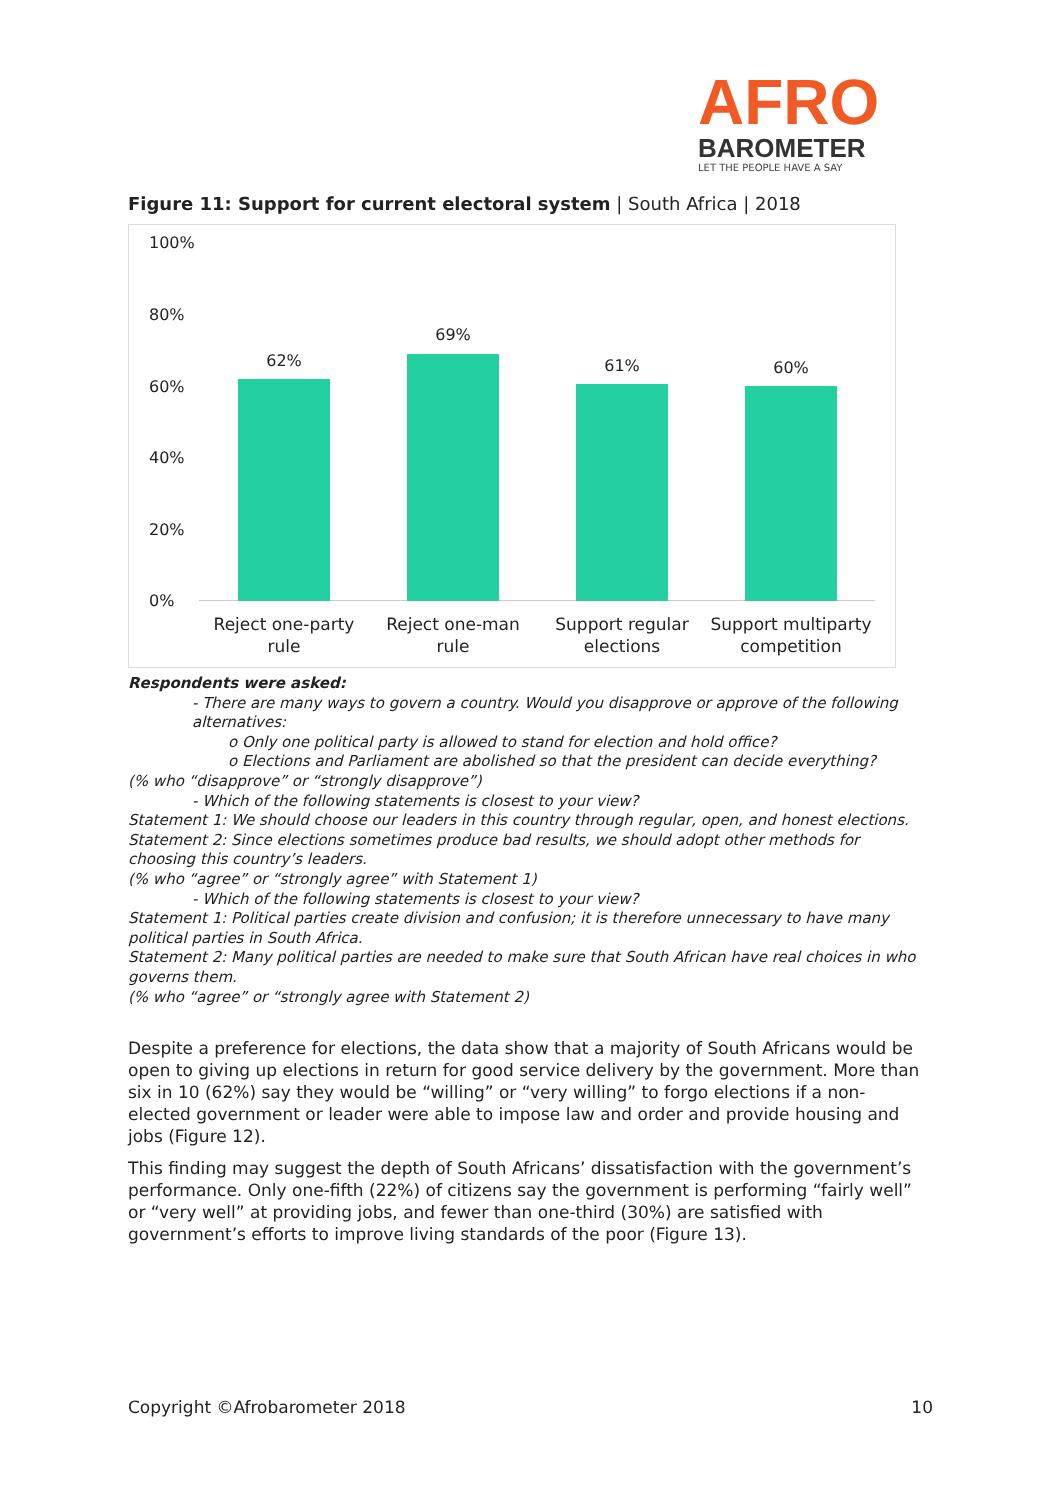AFRO
BAROMETER
LET THE PEOPLE HAVE A SAY
Figure 11: Support for current electoral system | South Africa | 2018
100%
80%
60%
40%
20%
0%
62%
69%
61% 60%
Reject one-party rule
Reject one-man rule
Support regular elections
Support multiparty competition
Respondents were asked:
- There are many ways to govern a country. Would you disapprove or approve of the following alternatives:
o Only one political party is allowed to stand for election and hold office?
o Elections and Parliament are abolished so that the president can decide everything?
(% who “disapprove” or “strongly disapprove”)
- Which of the following statements is closest to your view?
Statement 1: We should choose our leaders in this country through regular, open, and honest elections.
Statement 2: Since elections sometimes produce bad results, we should adopt other methods for choosing this country’s leaders.
(% who “agree” or “strongly agree” with Statement 1)
- Which of the following statements is closest to your view?
Statement 1: Political parties create division and confusion; it is therefore unnecessary to have many political parties in South Africa.
Statement 2: Many political parties are needed to make sure that South African have real choices in who governs them.
(% who “agree” or “strongly agree with Statement 2)
Despite a preference for elections, the data show that a majority of South Africans would be open to giving up elections in return for good service delivery by the government. More than six in 10 (62%) say they would be “willing” or “very willing” to forgo elections if a non-elected government or leader were able to impose law and order and provide housing and jobs (Figure 12).
This finding may suggest the depth of South Africans’ dissatisfaction with the government’s performance. Only one-fifth (22%) of citizens say the government is performing “fairly well” or “very well” at providing jobs, and fewer than one-third (30%) are satisfied with government’s efforts to improve living standards of the poor (Figure 13).
Copyright ©Afrobarometer 2018 10